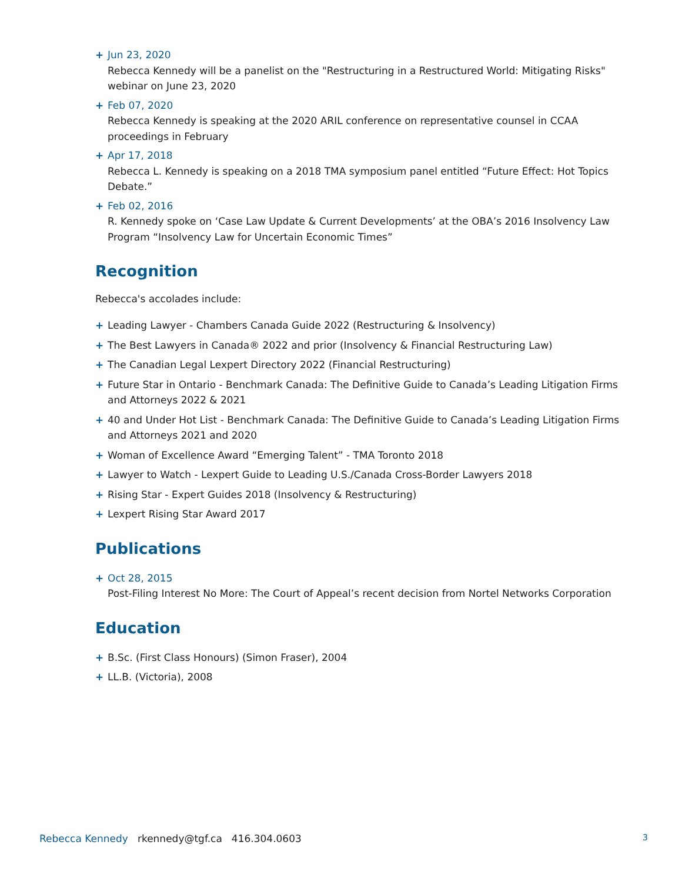+ Jun 23, 2020
Rebecca Kennedy will be a panelist on the "Restructuring in a Restructured World: Mitigating Risks" webinar on June 23, 2020
+ Feb 07, 2020
Rebecca Kennedy is speaking at the 2020 ARIL conference on representative counsel in CCAA proceedings in February
+ Apr 17, 2018
Rebecca L. Kennedy is speaking on a 2018 TMA symposium panel entitled “Future Effect: Hot Topics Debate.”
+ Feb 02, 2016
R. Kennedy spoke on ‘Case Law Update & Current Developments’ at the OBA’s 2016 Insolvency Law Program “Insolvency Law for Uncertain Economic Times”
Recognition
Rebecca's accolades include:
+ Leading Lawyer - Chambers Canada Guide 2022 (Restructuring & Insolvency)
+ The Best Lawyers in Canada® 2022 and prior (Insolvency & Financial Restructuring Law)
+ The Canadian Legal Lexpert Directory 2022 (Financial Restructuring)
+ Future Star in Ontario - Benchmark Canada: The Definitive Guide to Canada’s Leading Litigation Firms and Attorneys 2022 & 2021
+ 40 and Under Hot List - Benchmark Canada: The Definitive Guide to Canada’s Leading Litigation Firms and Attorneys 2021 and 2020
+ Woman of Excellence Award “Emerging Talent” - TMA Toronto 2018
+ Lawyer to Watch - Lexpert Guide to Leading U.S./Canada Cross-Border Lawyers 2018
+ Rising Star - Expert Guides 2018 (Insolvency & Restructuring)
+ Lexpert Rising Star Award 2017
Publications
+ Oct 28, 2015
Post-Filing Interest No More: The Court of Appeal’s recent decision from Nortel Networks Corporation
Education
+ B.Sc. (First Class Honours) (Simon Fraser), 2004
+ LL.B. (Victoria), 2008
Rebecca Kennedy rkennedy@tgf.ca 416.304.0603 3